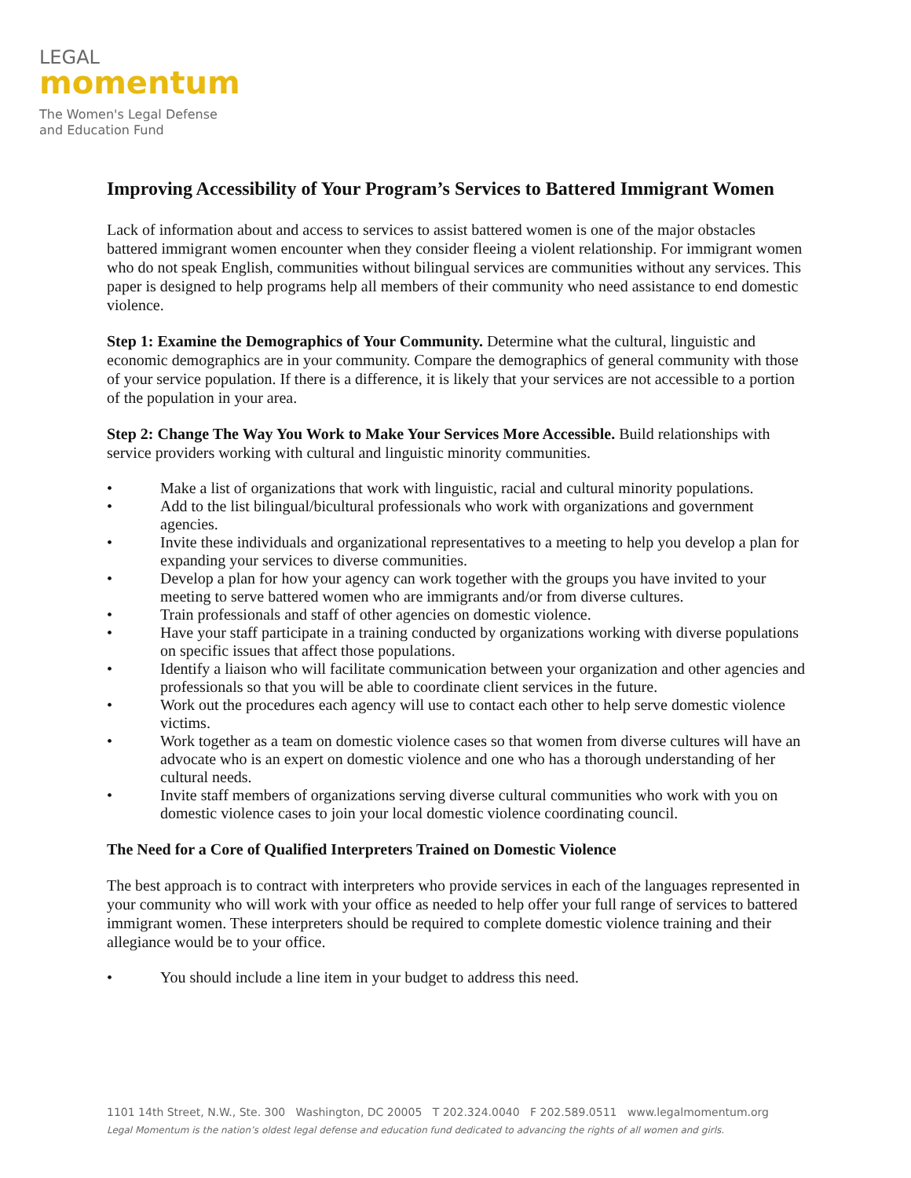LEGAL
momentum
The Women's Legal Defense
and Education Fund
Improving Accessibility of Your Program’s Services to Battered Immigrant Women
Lack of information about and access to services to assist battered women is one of the major obstacles battered immigrant women encounter when they consider fleeing a violent relationship. For immigrant women who do not speak English, communities without bilingual services are communities without any services. This paper is designed to help programs help all members of their community who need assistance to end domestic violence.
Step 1: Examine the Demographics of Your Community. Determine what the cultural, linguistic and economic demographics are in your community. Compare the demographics of general community with those of your service population. If there is a difference, it is likely that your services are not accessible to a portion of the population in your area.
Step 2: Change The Way You Work to Make Your Services More Accessible. Build relationships with service providers working with cultural and linguistic minority communities.
• Make a list of organizations that work with linguistic, racial and cultural minority populations.
• Add to the list bilingual/bicultural professionals who work with organizations and government agencies.
• Invite these individuals and organizational representatives to a meeting to help you develop a plan for expanding your services to diverse communities.
• Develop a plan for how your agency can work together with the groups you have invited to your meeting to serve battered women who are immigrants and/or from diverse cultures.
• Train professionals and staff of other agencies on domestic violence.
• Have your staff participate in a training conducted by organizations working with diverse populations on specific issues that affect those populations.
• Identify a liaison who will facilitate communication between your organization and other agencies and professionals so that you will be able to coordinate client services in the future.
• Work out the procedures each agency will use to contact each other to help serve domestic violence victims.
• Work together as a team on domestic violence cases so that women from diverse cultures will have an advocate who is an expert on domestic violence and one who has a thorough understanding of her cultural needs.
• Invite staff members of organizations serving diverse cultural communities who work with you on domestic violence cases to join your local domestic violence coordinating council.
The Need for a Core of Qualified Interpreters Trained on Domestic Violence
The best approach is to contract with interpreters who provide services in each of the languages represented in your community who will work with your office as needed to help offer your full range of services to battered immigrant women. These interpreters should be required to complete domestic violence training and their allegiance would be to your office.
• You should include a line item in your budget to address this need.
1101 14th Street, N.W., Ste. 300 Washington, DC 20005 T 202.324.0040 F 202.589.0511 www.legalmomentum.org
Legal Momentum is the nation’s oldest legal defense and education fund dedicated to advancing the rights of all women and girls.